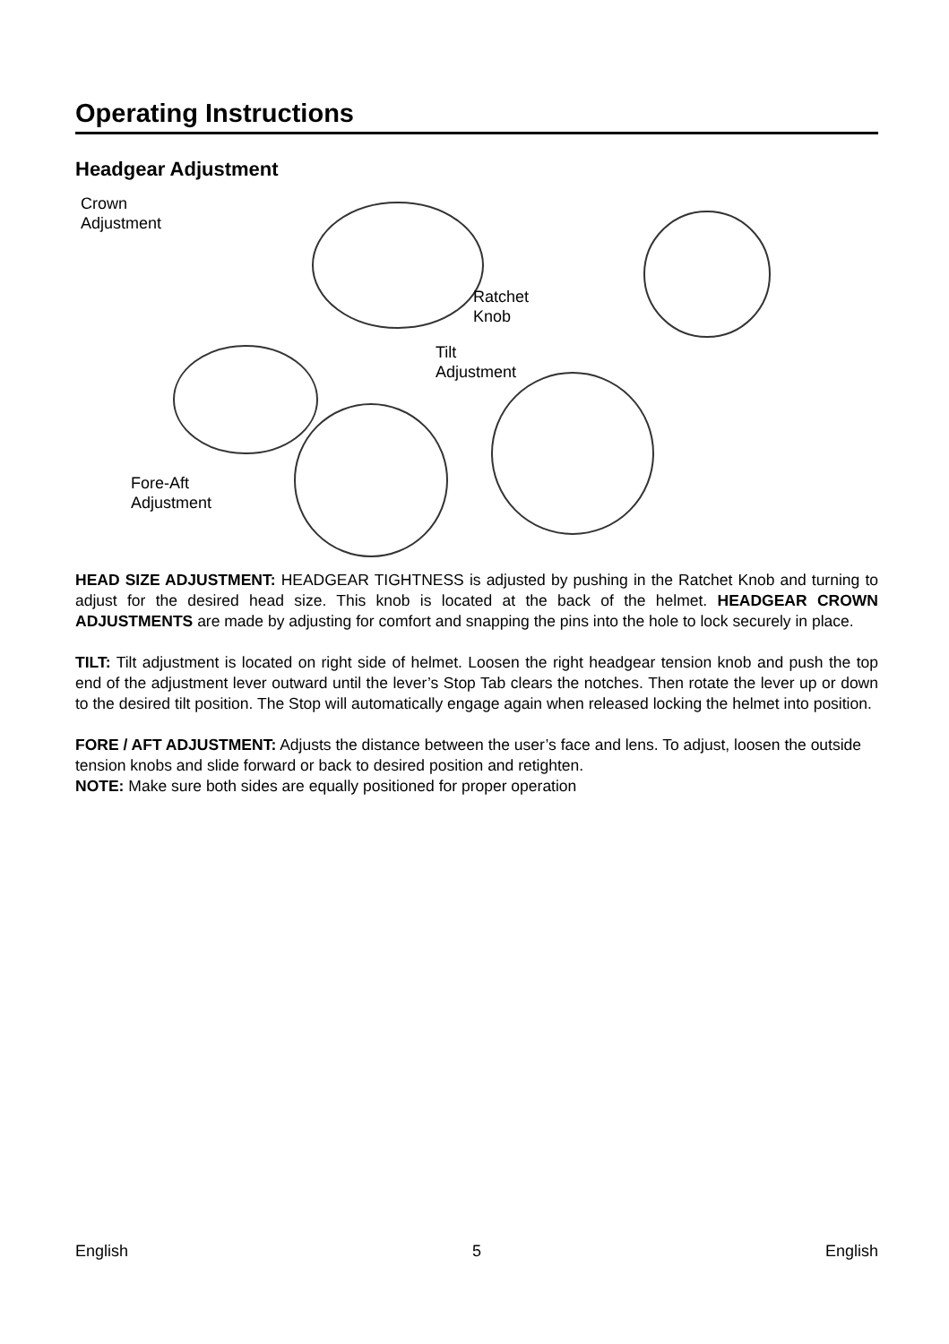Operating Instructions
Headgear Adjustment
Crown
Adjustment
Ratchet
Knob
Tilt
Adjustment
Fore-Aft
Adjustment
HEAD SIZE ADJUSTMENT: HEADGEAR TIGHTNESS is adjusted by pushing in the Ratchet Knob and turning to adjust for the desired head size. This knob is located at the back of the helmet. HEADGEAR CROWN ADJUSTMENTS are made by adjusting for comfort and snapping the pins into the hole to lock securely in place.
TILT: Tilt adjustment is located on right side of helmet. Loosen the right headgear tension knob and push the top end of the adjustment lever outward until the lever’s Stop Tab clears the notches. Then rotate the lever up or down to the desired tilt position. The Stop will automatically engage again when released locking the helmet into position.
FORE / AFT ADJUSTMENT: Adjusts the distance between the user’s face and lens. To adjust, loosen the outside tension knobs and slide forward or back to desired position and retighten.
NOTE: Make sure both sides are equally positioned for proper operation
English 5 English